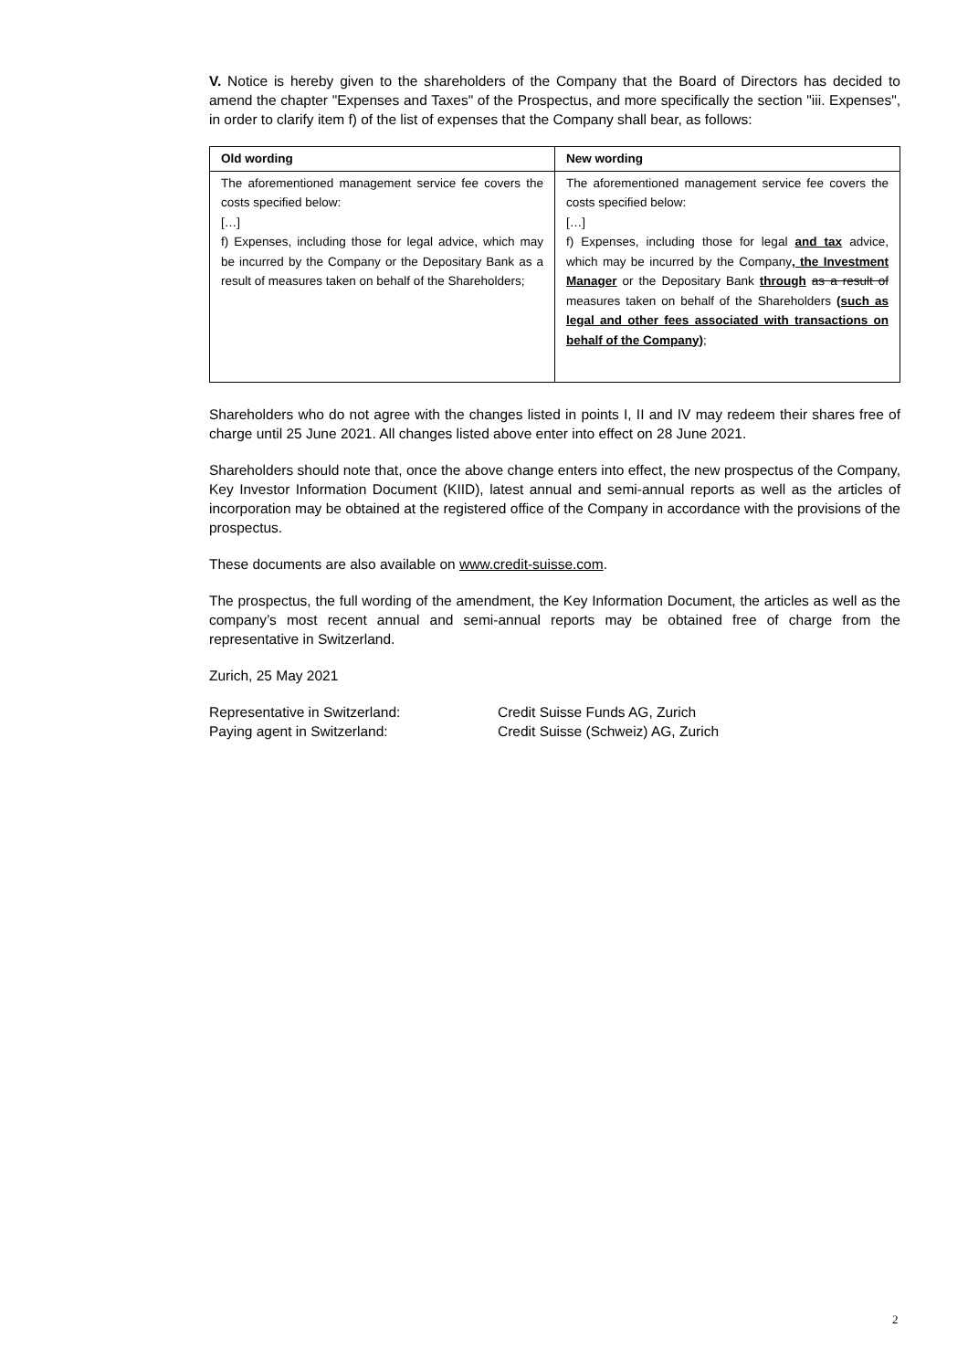V. Notice is hereby given to the shareholders of the Company that the Board of Directors has decided to amend the chapter "Expenses and Taxes" of the Prospectus, and more specifically the section "iii. Expenses", in order to clarify item f) of the list of expenses that the Company shall bear, as follows:
| Old wording | New wording |
| --- | --- |
| The aforementioned management service fee covers the costs specified below: […] f) Expenses, including those for legal advice, which may be incurred by the Company or the Depositary Bank as a result of measures taken on behalf of the Shareholders; | The aforementioned management service fee covers the costs specified below: […] f) Expenses, including those for legal and tax advice, which may be incurred by the Company , the Investment Manager or the Depositary Bank through as a result of measures taken on behalf of the Shareholders (such as legal and other fees associated with transactions on behalf of the Company) ; |
Shareholders who do not agree with the changes listed in points I, II and IV may redeem their shares free of charge until 25 June 2021. All changes listed above enter into effect on 28 June 2021.
Shareholders should note that, once the above change enters into effect, the new prospectus of the Company, Key Investor Information Document (KIID), latest annual and semi-annual reports as well as the articles of incorporation may be obtained at the registered office of the Company in accordance with the provisions of the prospectus.
These documents are also available on www.credit-suisse.com.
The prospectus, the full wording of the amendment, the Key Information Document, the articles as well as the company’s most recent annual and semi-annual reports may be obtained free of charge from the representative in Switzerland.
Zurich, 25 May 2021
Representative in Switzerland: Credit Suisse Funds AG, Zurich
Paying agent in Switzerland: Credit Suisse (Schweiz) AG, Zurich
2